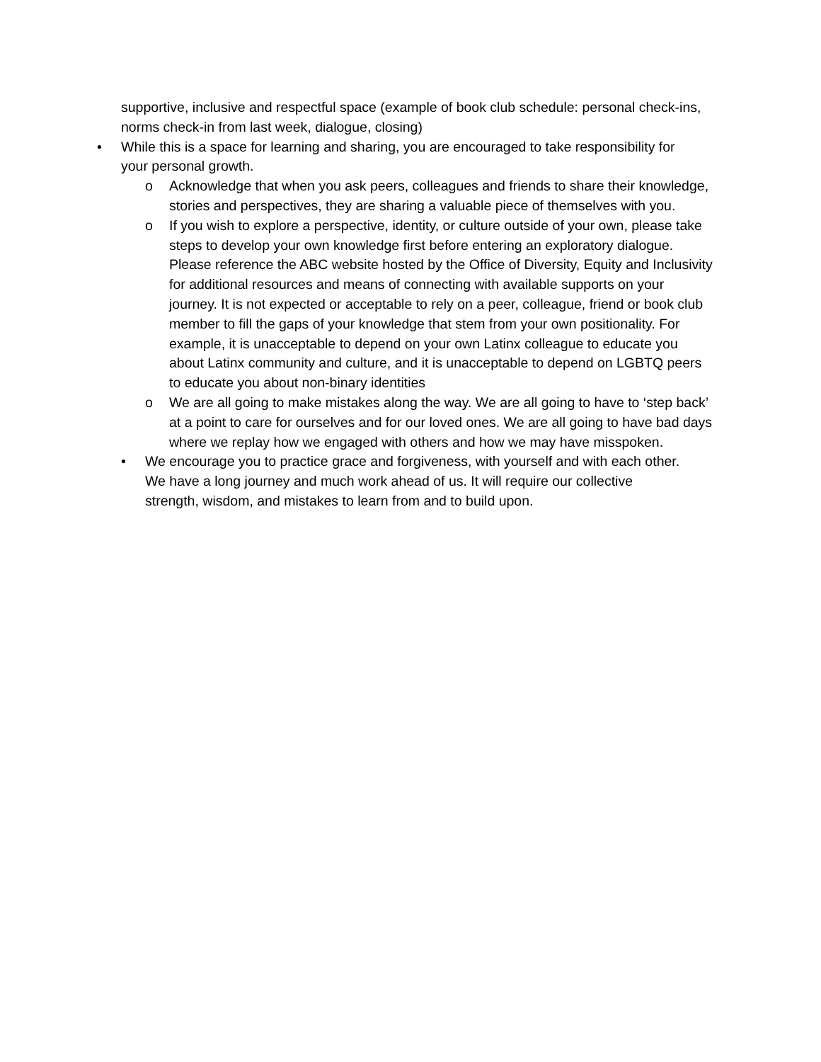supportive, inclusive and respectful space (example of book club schedule: personal check-ins, norms check-in from last week, dialogue, closing)
• While this is a space for learning and sharing, you are encouraged to take responsibility for your personal growth.
o Acknowledge that when you ask peers, colleagues and friends to share their knowledge, stories and perspectives, they are sharing a valuable piece of themselves with you.
o If you wish to explore a perspective, identity, or culture outside of your own, please take steps to develop your own knowledge first before entering an exploratory dialogue. Please reference the ABC website hosted by the Office of Diversity, Equity and Inclusivity for additional resources and means of connecting with available supports on your journey. It is not expected or acceptable to rely on a peer, colleague, friend or book club member to fill the gaps of your knowledge that stem from your own positionality. For example, it is unacceptable to depend on your own Latinx colleague to educate you about Latinx community and culture, and it is unacceptable to depend on LGBTQ peers to educate you about non-binary identities
o We are all going to make mistakes along the way. We are all going to have to ‘step back’ at a point to care for ourselves and for our loved ones. We are all going to have bad days where we replay how we engaged with others and how we may have misspoken.
• We encourage you to practice grace and forgiveness, with yourself and with each other. We have a long journey and much work ahead of us. It will require our collective strength, wisdom, and mistakes to learn from and to build upon.